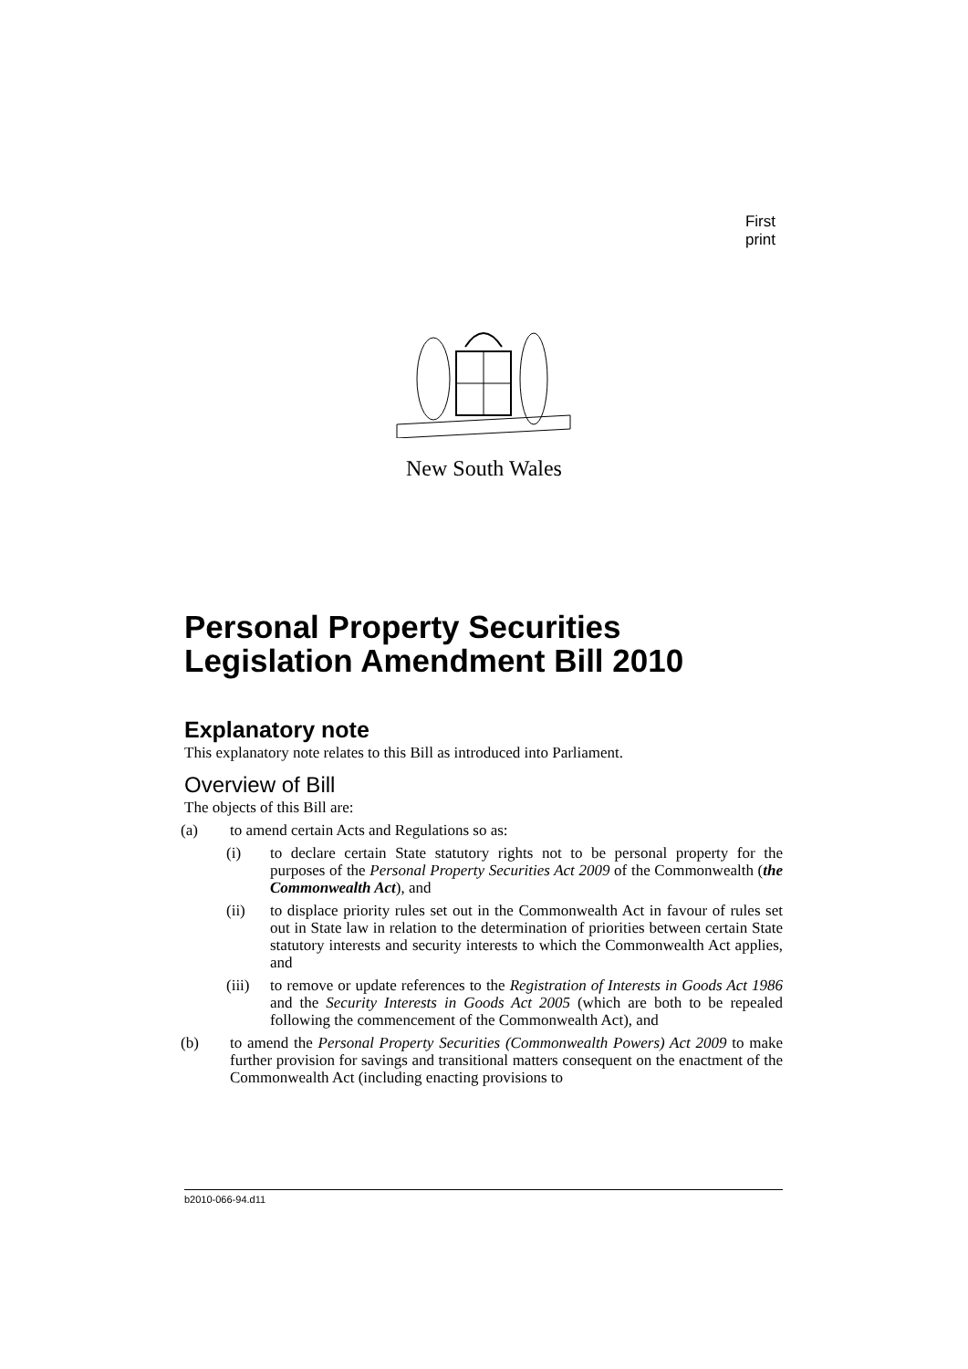First print
New South Wales
Personal Property Securities Legislation Amendment Bill 2010
Explanatory note
This explanatory note relates to this Bill as introduced into Parliament.
Overview of Bill
The objects of this Bill are:
(a) to amend certain Acts and Regulations so as:
(i) to declare certain State statutory rights not to be personal property for the purposes of the Personal Property Securities Act 2009 of the Commonwealth (the Commonwealth Act), and
(ii) to displace priority rules set out in the Commonwealth Act in favour of rules set out in State law in relation to the determination of priorities between certain State statutory interests and security interests to which the Commonwealth Act applies, and
(iii) to remove or update references to the Registration of Interests in Goods Act 1986 and the Security Interests in Goods Act 2005 (which are both to be repealed following the commencement of the Commonwealth Act), and
(b) to amend the Personal Property Securities (Commonwealth Powers) Act 2009 to make further provision for savings and transitional matters consequent on the enactment of the Commonwealth Act (including enacting provisions to
b2010-066-94.d11